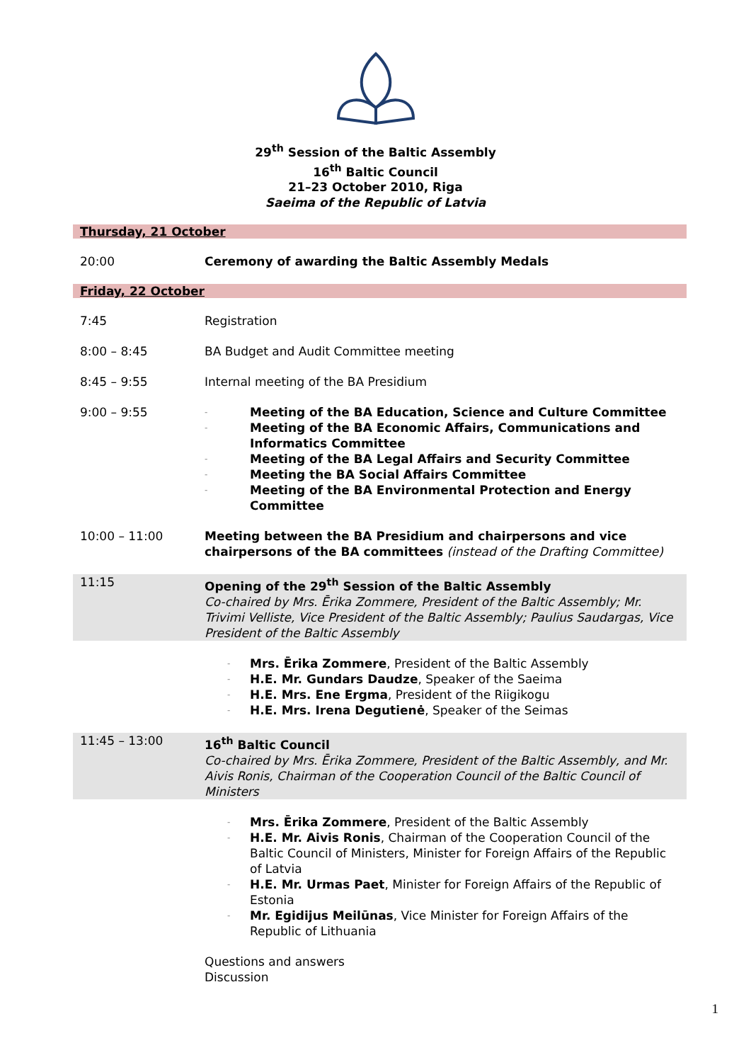29<sup>th</sup> Session of the Baltic Assembly
16<sup>th</sup> Baltic Council
21–23 October 2010, Riga
Saeima of the Republic of Latvia
| Thursday, 21 October | |
| 20:00 | Ceremony of awarding the Baltic Assembly Medals |
| Friday, 22 October | |
| 7:45 | Registration |
| 8:00 – 8:45 | BA Budget and Audit Committee meeting |
| 8:45 – 9:55 | Internal meeting of the BA Presidium |
| 9:00 – 9:55 | - Meeting of the BA Education, Science and Culture Committee - Meeting of the BA Economic Affairs, Communications and Informatics Committee - Meeting of the BA Legal Affairs and Security Committee - Meeting the BA Social Affairs Committee - Meeting of the BA Environmental Protection and Energy Committee |
| 10:00 – 11:00 | Meeting between the BA Presidium and chairpersons and vice chairpersons of the BA committees (instead of the Drafting Committee) |
| 11:15 | Opening of the 29<sup>th</sup> Session of the Baltic Assembly Co-chaired by Mrs. Ērika Zommere, President of the Baltic Assembly; Mr. Trivimi Velliste, Vice President of the Baltic Assembly; Paulius Saudargas, Vice President of the Baltic Assembly |
| | - Mrs. Ērika Zommere , President of the Baltic Assembly - H.E. Mr. Gundars Daudze , Speaker of the Saeima - H.E. Mrs. Ene Ergma , President of the Riigikogu - H.E. Mrs. Irena Degutienė , Speaker of the Seimas |
| 11:45 – 13:00 | 16<sup>th</sup> Baltic Council Co-chaired by Mrs. Ērika Zommere, President of the Baltic Assembly, and Mr. Aivis Ronis, Chairman of the Cooperation Council of the Baltic Council of Ministers |
| | - Mrs. Ērika Zommere , President of the Baltic Assembly - H.E. Mr. Aivis Ronis , Chairman of the Cooperation Council of the Baltic Council of Ministers, Minister for Foreign Affairs of the Republic of Latvia - H.E. Mr. Urmas Paet , Minister for Foreign Affairs of the Republic of Estonia - Mr. Egidijus Meilūnas , Vice Minister for Foreign Affairs of the Republic of Lithuania |
| | Questions and answers Discussion |
1